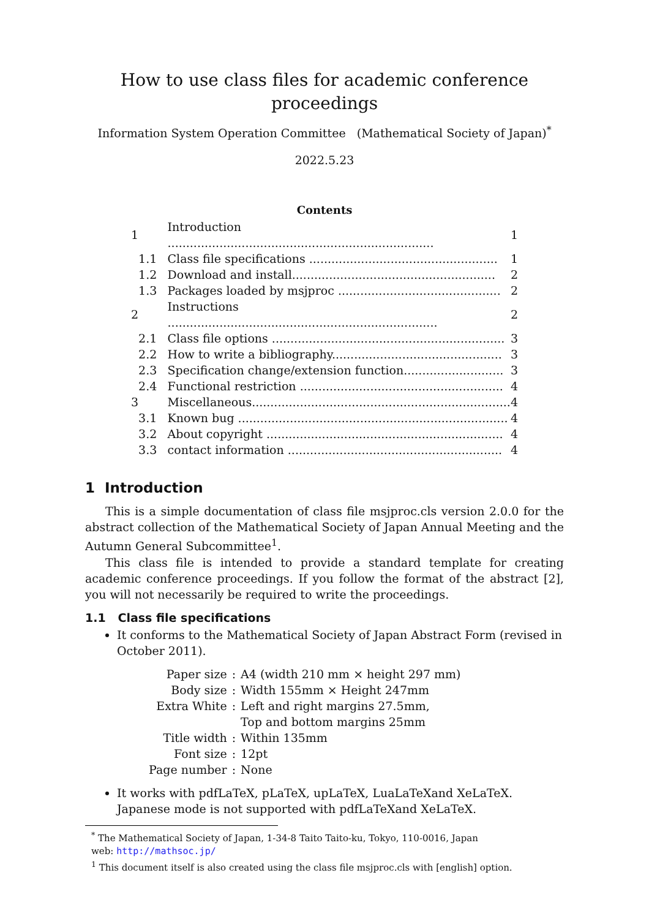How to use class files for academic conference
proceedings
Information System Operation Committee (Mathematical Society of Japan)<sup>*</sup>
2022.5.23
Contents
| 1 | Introduction ........................................................................ | 1 |
| 1.1 | Class file specifications ................................................... | 1 |
| 1.2 | Download and install....................................................... | 2 |
| 1.3 | Packages loaded by msjproc ............................................ | 2 |
| 2 | Instructions ......................................................................... | 2 |
| 2.1 | Class file options ............................................................... | 3 |
| 2.2 | How to write a bibliography.............................................. | 3 |
| 2.3 | Specification change/extension function........................... | 3 |
| 2.4 | Functional restriction ....................................................... | 4 |
| 3 | Miscellaneous...................................................................... | 4 |
| 3.1 | Known bug ......................................................................... | 4 |
| 3.2 | About copyright ................................................................ | 4 |
| 3.3 | contact information .......................................................... | 4 |
1 Introduction
This is a simple documentation of class file msjproc.cls version 2.0.0 for the abstract collection of the Mathematical Society of Japan Annual Meeting and the Autumn General Subcommittee<sup>1</sup>.
This class file is intended to provide a standard template for creating academic conference proceedings. If you follow the format of the abstract [2], you will not necessarily be required to write the proceedings.
1.1 Class file specifications
It conforms to the Mathematical Society of Japan Abstract Form (revised in October 2011).
| Paper size | : | A4 (width 210 mm × height 297 mm) |
| Body size | : | Width 155mm × Height 247mm |
| Extra White | : | Left and right margins 27.5mm, Top and bottom margins 25mm |
| Title width | : | Within 135mm |
| Font size | : | 12pt |
| Page number | : | None |
It works with pdfLaTeX, pLaTeX, upLaTeX, LuaLaTeXand XeLaTeX. Japanese mode is not supported with pdfLaTeXand XeLaTeX.
<sup>*</sup> The Mathematical Society of Japan, 1-34-8 Taito Taito-ku, Tokyo, 110-0016, Japan
web: http://mathsoc.jp/
<sup>1</sup> This document itself is also created using the class file msjproc.cls with [english] option.